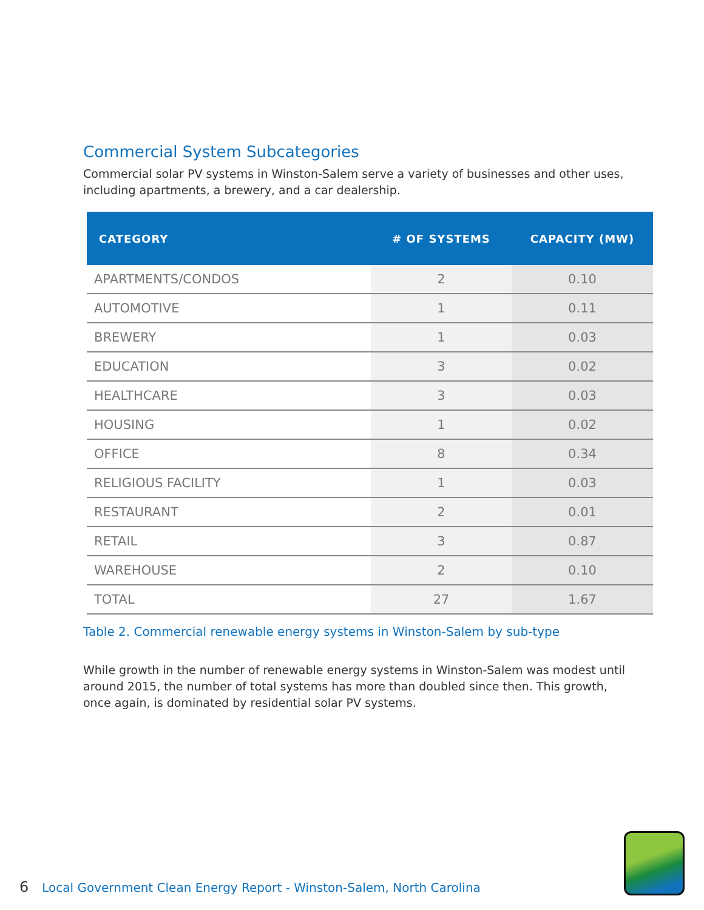Commercial System Subcategories
Commercial solar PV systems in Winston-Salem serve a variety of businesses and other uses, including apartments, a brewery, and a car dealership.
| CATEGORY | # OF SYSTEMS | CAPACITY (MW) |
| --- | --- | --- |
| APARTMENTS/CONDOS | 2 | 0.10 |
| AUTOMOTIVE | 1 | 0.11 |
| BREWERY | 1 | 0.03 |
| EDUCATION | 3 | 0.02 |
| HEALTHCARE | 3 | 0.03 |
| HOUSING | 1 | 0.02 |
| OFFICE | 8 | 0.34 |
| RELIGIOUS FACILITY | 1 | 0.03 |
| RESTAURANT | 2 | 0.01 |
| RETAIL | 3 | 0.87 |
| WAREHOUSE | 2 | 0.10 |
| TOTAL | 27 | 1.67 |
Table 2. Commercial renewable energy systems in Winston-Salem by sub-type
While growth in the number of renewable energy systems in Winston-Salem was modest until around 2015, the number of total systems has more than doubled since then. This growth, once again, is dominated by residential solar PV systems.
6 Local Government Clean Energy Report - Winston-Salem, North Carolina